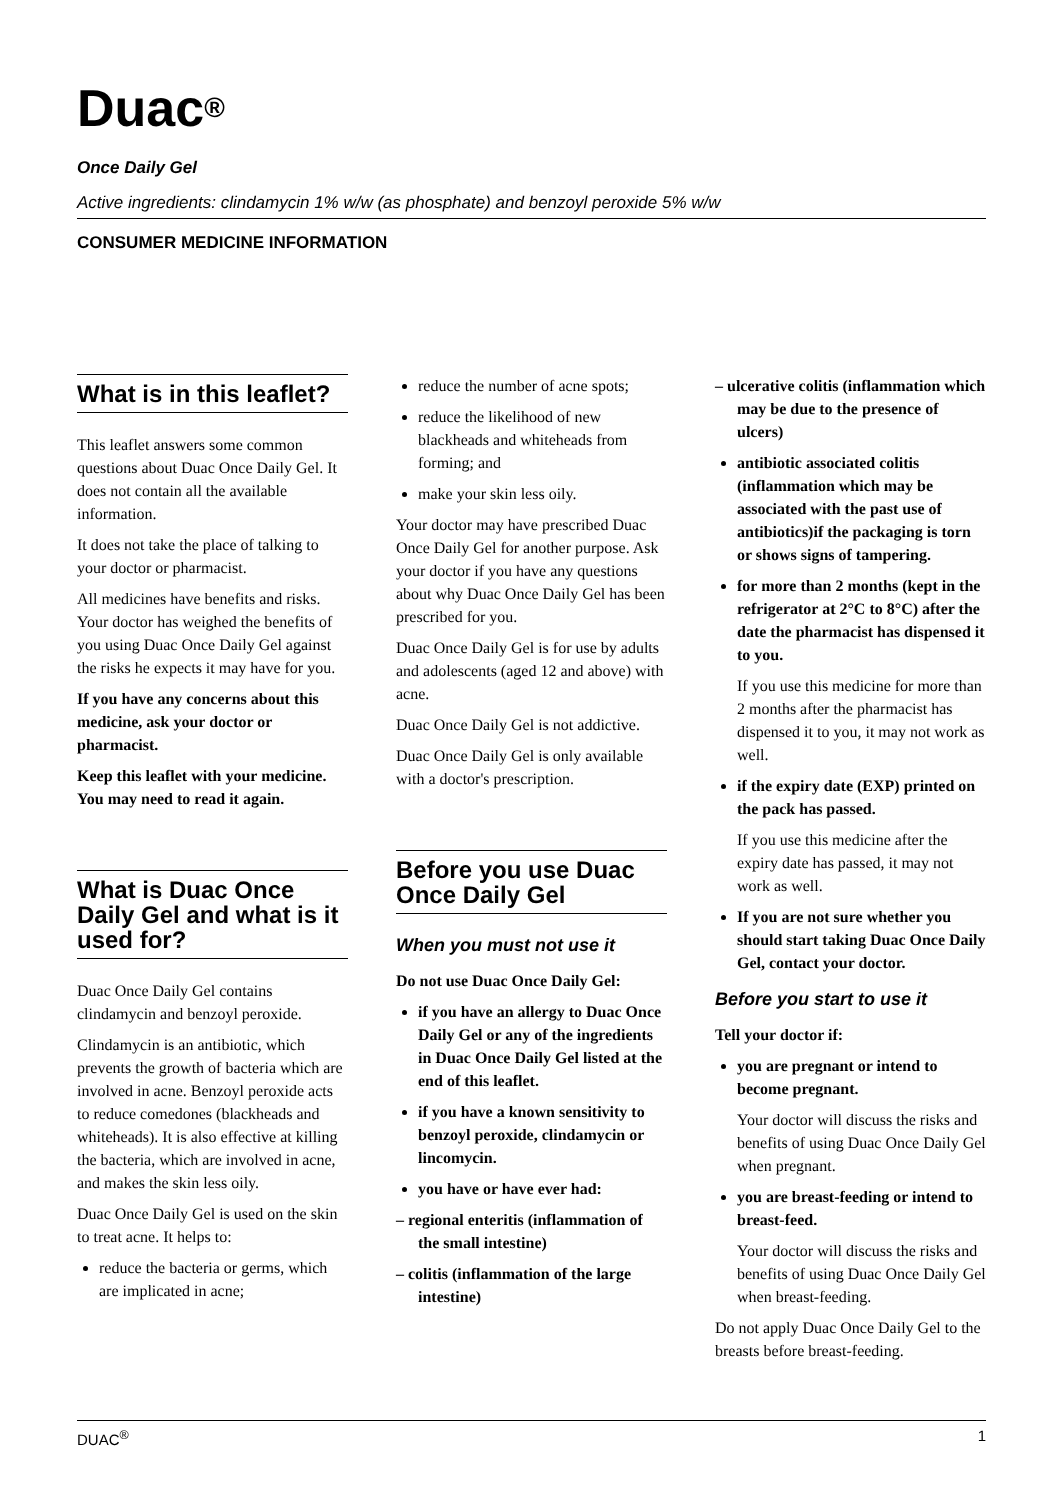Duac<sup>®</sup>
Once Daily Gel
Active ingredients: clindamycin 1% w/w (as phosphate) and benzoyl peroxide 5% w/w
CONSUMER MEDICINE INFORMATION
What is in this leaflet?
This leaflet answers some common questions about Duac Once Daily Gel. It does not contain all the available information.
It does not take the place of talking to your doctor or pharmacist.
All medicines have benefits and risks. Your doctor has weighed the benefits of you using Duac Once Daily Gel against the risks he expects it may have for you.
If you have any concerns about this medicine, ask your doctor or pharmacist.
Keep this leaflet with your medicine. You may need to read it again.
What is Duac Once Daily Gel and what is it used for?
Duac Once Daily Gel contains clindamycin and benzoyl peroxide.
Clindamycin is an antibiotic, which prevents the growth of bacteria which are involved in acne. Benzoyl peroxide acts to reduce comedones (blackheads and whiteheads). It is also effective at killing the bacteria, which are involved in acne, and makes the skin less oily.
Duac Once Daily Gel is used on the skin to treat acne. It helps to:
reduce the bacteria or germs, which are implicated in acne;
reduce the number of acne spots;
reduce the likelihood of new blackheads and whiteheads from forming; and
make your skin less oily.
Your doctor may have prescribed Duac Once Daily Gel for another purpose. Ask your doctor if you have any questions about why Duac Once Daily Gel has been prescribed for you.
Duac Once Daily Gel is for use by adults and adolescents (aged 12 and above) with acne.
Duac Once Daily Gel is not addictive.
Duac Once Daily Gel is only available with a doctor's prescription.
Before you use Duac Once Daily Gel
When you must not use it
Do not use Duac Once Daily Gel:
if you have an allergy to Duac Once Daily Gel or any of the ingredients in Duac Once Daily Gel listed at the end of this leaflet.
if you have a known sensitivity to benzoyl peroxide, clindamycin or lincomycin.
you have or have ever had:
– regional enteritis (inflammation of the small intestine)
– colitis (inflammation of the large intestine)
– ulcerative colitis (inflammation which may be due to the presence of ulcers)
antibiotic associated colitis (inflammation which may be associated with the past use of antibiotics)if the packaging is torn or shows signs of tampering.
for more than 2 months (kept in the refrigerator at 2°C to 8°C) after the date the pharmacist has dispensed it to you.
If you use this medicine for more than 2 months after the pharmacist has dispensed it to you, it may not work as well.
if the expiry date (EXP) printed on the pack has passed.
If you use this medicine after the expiry date has passed, it may not work as well.
If you are not sure whether you should start taking Duac Once Daily Gel, contact your doctor.
Before you start to use it
Tell your doctor if:
you are pregnant or intend to become pregnant.
Your doctor will discuss the risks and benefits of using Duac Once Daily Gel when pregnant.
you are breast-feeding or intend to breast-feed.
Your doctor will discuss the risks and benefits of using Duac Once Daily Gel when breast-feeding.
Do not apply Duac Once Daily Gel to the breasts before breast-feeding.
DUAC<sup>®</sup> 1